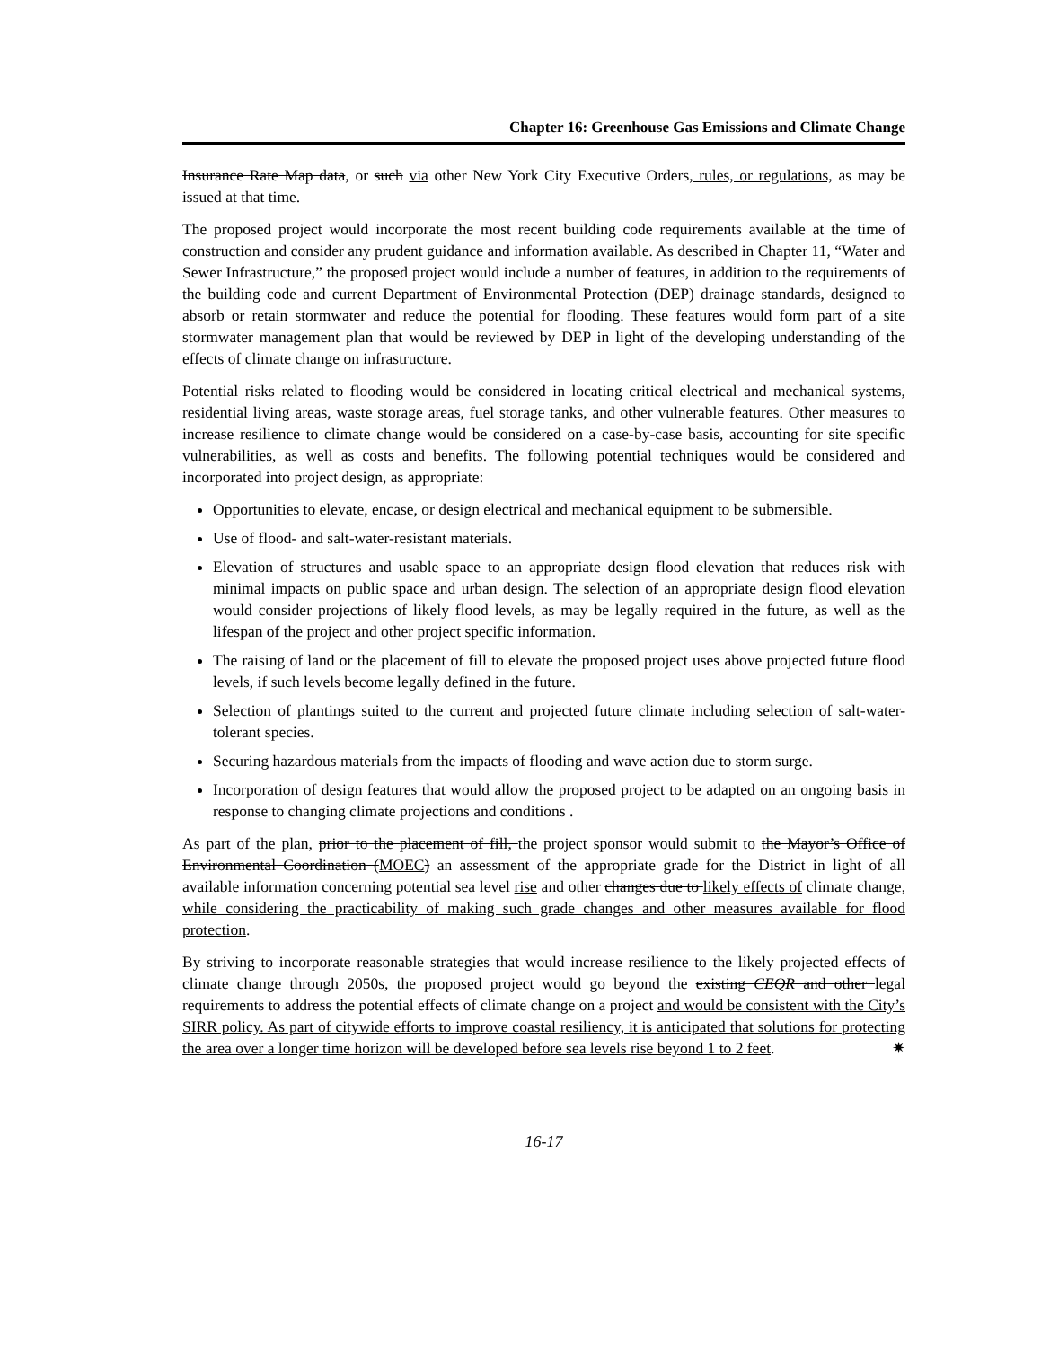Chapter 16: Greenhouse Gas Emissions and Climate Change
Insurance Rate Map data, or such via other New York City Executive Orders, rules, or regulations, as may be issued at that time.
The proposed project would incorporate the most recent building code requirements available at the time of construction and consider any prudent guidance and information available. As described in Chapter 11, “Water and Sewer Infrastructure,” the proposed project would include a number of features, in addition to the requirements of the building code and current Department of Environmental Protection (DEP) drainage standards, designed to absorb or retain stormwater and reduce the potential for flooding. These features would form part of a site stormwater management plan that would be reviewed by DEP in light of the developing understanding of the effects of climate change on infrastructure.
Potential risks related to flooding would be considered in locating critical electrical and mechanical systems, residential living areas, waste storage areas, fuel storage tanks, and other vulnerable features. Other measures to increase resilience to climate change would be considered on a case-by-case basis, accounting for site specific vulnerabilities, as well as costs and benefits. The following potential techniques would be considered and incorporated into project design, as appropriate:
Opportunities to elevate, encase, or design electrical and mechanical equipment to be submersible.
Use of flood- and salt-water-resistant materials.
Elevation of structures and usable space to an appropriate design flood elevation that reduces risk with minimal impacts on public space and urban design. The selection of an appropriate design flood elevation would consider projections of likely flood levels, as may be legally required in the future, as well as the lifespan of the project and other project specific information.
The raising of land or the placement of fill to elevate the proposed project uses above projected future flood levels, if such levels become legally defined in the future.
Selection of plantings suited to the current and projected future climate including selection of salt-water-tolerant species.
Securing hazardous materials from the impacts of flooding and wave action due to storm surge.
Incorporation of design features that would allow the proposed project to be adapted on an ongoing basis in response to changing climate projections and conditions .
As part of the plan, prior to the placement of fill, the project sponsor would submit to the Mayor’s Office of Environmental Coordination (MOEC) an assessment of the appropriate grade for the District in light of all available information concerning potential sea level rise and other changes due to likely effects of climate change, while considering the practicability of making such grade changes and other measures available for flood protection.
By striving to incorporate reasonable strategies that would increase resilience to the likely projected effects of climate change through 2050s, the proposed project would go beyond the existing CEQR and other legal requirements to address the potential effects of climate change on a project and would be consistent with the City’s SIRR policy. As part of citywide efforts to improve coastal resiliency, it is anticipated that solutions for protecting the area over a longer time horizon will be developed before sea levels rise beyond 1 to 2 feet. ✷
16-17